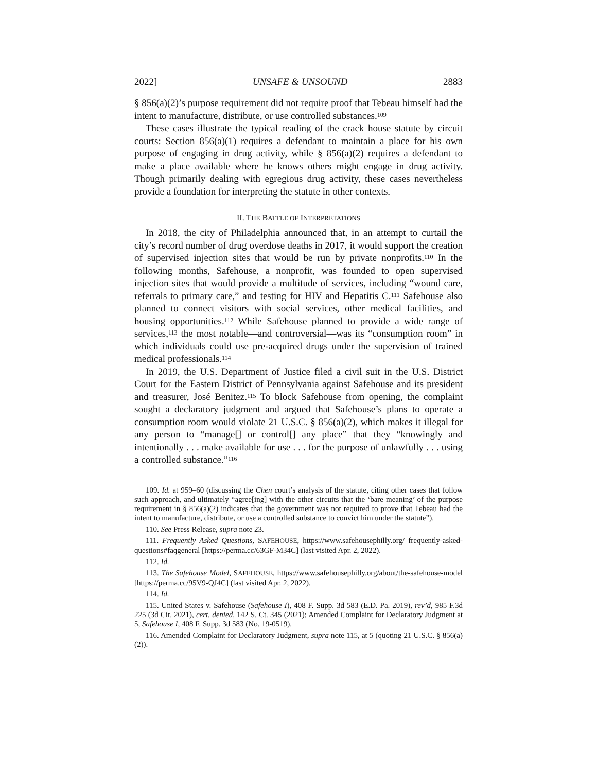2022] UNSAFE & UNSOUND 2883
§ 856(a)(2)’s purpose requirement did not require proof that Tebeau himself had the intent to manufacture, distribute, or use controlled substances.<sup>109</sup>
These cases illustrate the typical reading of the crack house statute by circuit courts: Section 856(a)(1) requires a defendant to maintain a place for his own purpose of engaging in drug activity, while § 856(a)(2) requires a defendant to make a place available where he knows others might engage in drug activity. Though primarily dealing with egregious drug activity, these cases nevertheless provide a foundation for interpreting the statute in other contexts.
II. THE BATTLE OF INTERPRETATIONS
In 2018, the city of Philadelphia announced that, in an attempt to curtail the city’s record number of drug overdose deaths in 2017, it would support the creation of supervised injection sites that would be run by private nonprofits.<sup>110</sup> In the following months, Safehouse, a nonprofit, was founded to open supervised injection sites that would provide a multitude of services, including “wound care, referrals to primary care,” and testing for HIV and Hepatitis C.<sup>111</sup> Safehouse also planned to connect visitors with social services, other medical facilities, and housing opportunities.<sup>112</sup> While Safehouse planned to provide a wide range of services,<sup>113</sup> the most notable—and controversial—was its “consumption room” in which individuals could use pre-acquired drugs under the supervision of trained medical professionals.<sup>114</sup>
In 2019, the U.S. Department of Justice filed a civil suit in the U.S. District Court for the Eastern District of Pennsylvania against Safehouse and its president and treasurer, José Benitez.<sup>115</sup> To block Safehouse from opening, the complaint sought a declaratory judgment and argued that Safehouse’s plans to operate a consumption room would violate 21 U.S.C. § 856(a)(2), which makes it illegal for any person to “manage[] or control[] any place” that they “knowingly and intentionally . . . make available for use . . . for the purpose of unlawfully . . . using a controlled substance.”<sup>116</sup>
109. Id. at 959–60 (discussing the Chen court’s analysis of the statute, citing other cases that follow such approach, and ultimately “agree[ing] with the other circuits that the ‘bare meaning’ of the purpose requirement in § 856(a)(2) indicates that the government was not required to prove that Tebeau had the intent to manufacture, distribute, or use a controlled substance to convict him under the statute”).
110. See Press Release, supra note 23.
111. Frequently Asked Questions, SAFEHOUSE, https://www.safehousephilly.org/ frequently-asked-questions#faqgeneral [https://perma.cc/63GF-M34C] (last visited Apr. 2, 2022).
112. Id.
113. The Safehouse Model, SAFEHOUSE, https://www.safehousephilly.org/about/the-safehouse-model [https://perma.cc/95V9-QJ4C] (last visited Apr. 2, 2022).
114. Id.
115. United States v. Safehouse (Safehouse I), 408 F. Supp. 3d 583 (E.D. Pa. 2019), rev’d, 985 F.3d 225 (3d Cir. 2021), cert. denied, 142 S. Ct. 345 (2021); Amended Complaint for Declaratory Judgment at 5, Safehouse I, 408 F. Supp. 3d 583 (No. 19-0519).
116. Amended Complaint for Declaratory Judgment, supra note 115, at 5 (quoting 21 U.S.C. § 856(a)(2)).